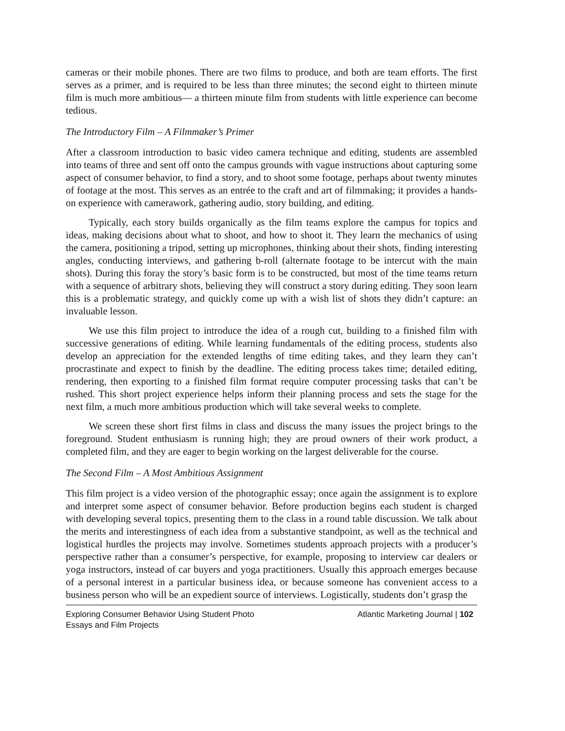cameras or their mobile phones. There are two films to produce, and both are team efforts. The first serves as a primer, and is required to be less than three minutes; the second eight to thirteen minute film is much more ambitious— a thirteen minute film from students with little experience can become tedious.
The Introductory Film – A Filmmaker’s Primer
After a classroom introduction to basic video camera technique and editing, students are assembled into teams of three and sent off onto the campus grounds with vague instructions about capturing some aspect of consumer behavior, to find a story, and to shoot some footage, perhaps about twenty minutes of footage at the most. This serves as an entrée to the craft and art of filmmaking; it provides a hands-on experience with camerawork, gathering audio, story building, and editing.
Typically, each story builds organically as the film teams explore the campus for topics and ideas, making decisions about what to shoot, and how to shoot it. They learn the mechanics of using the camera, positioning a tripod, setting up microphones, thinking about their shots, finding interesting angles, conducting interviews, and gathering b-roll (alternate footage to be intercut with the main shots). During this foray the story’s basic form is to be constructed, but most of the time teams return with a sequence of arbitrary shots, believing they will construct a story during editing. They soon learn this is a problematic strategy, and quickly come up with a wish list of shots they didn’t capture: an invaluable lesson.
We use this film project to introduce the idea of a rough cut, building to a finished film with successive generations of editing. While learning fundamentals of the editing process, students also develop an appreciation for the extended lengths of time editing takes, and they learn they can’t procrastinate and expect to finish by the deadline. The editing process takes time; detailed editing, rendering, then exporting to a finished film format require computer processing tasks that can’t be rushed. This short project experience helps inform their planning process and sets the stage for the next film, a much more ambitious production which will take several weeks to complete.
We screen these short first films in class and discuss the many issues the project brings to the foreground. Student enthusiasm is running high; they are proud owners of their work product, a completed film, and they are eager to begin working on the largest deliverable for the course.
The Second Film – A Most Ambitious Assignment
This film project is a video version of the photographic essay; once again the assignment is to explore and interpret some aspect of consumer behavior. Before production begins each student is charged with developing several topics, presenting them to the class in a round table discussion. We talk about the merits and interestingness of each idea from a substantive standpoint, as well as the technical and logistical hurdles the projects may involve. Sometimes students approach projects with a producer’s perspective rather than a consumer’s perspective, for example, proposing to interview car dealers or yoga instructors, instead of car buyers and yoga practitioners. Usually this approach emerges because of a personal interest in a particular business idea, or because someone has convenient access to a business person who will be an expedient source of interviews. Logistically, students don’t grasp the
Exploring Consumer Behavior Using Student Photo
Essays and Film Projects
Atlantic Marketing Journal | 102